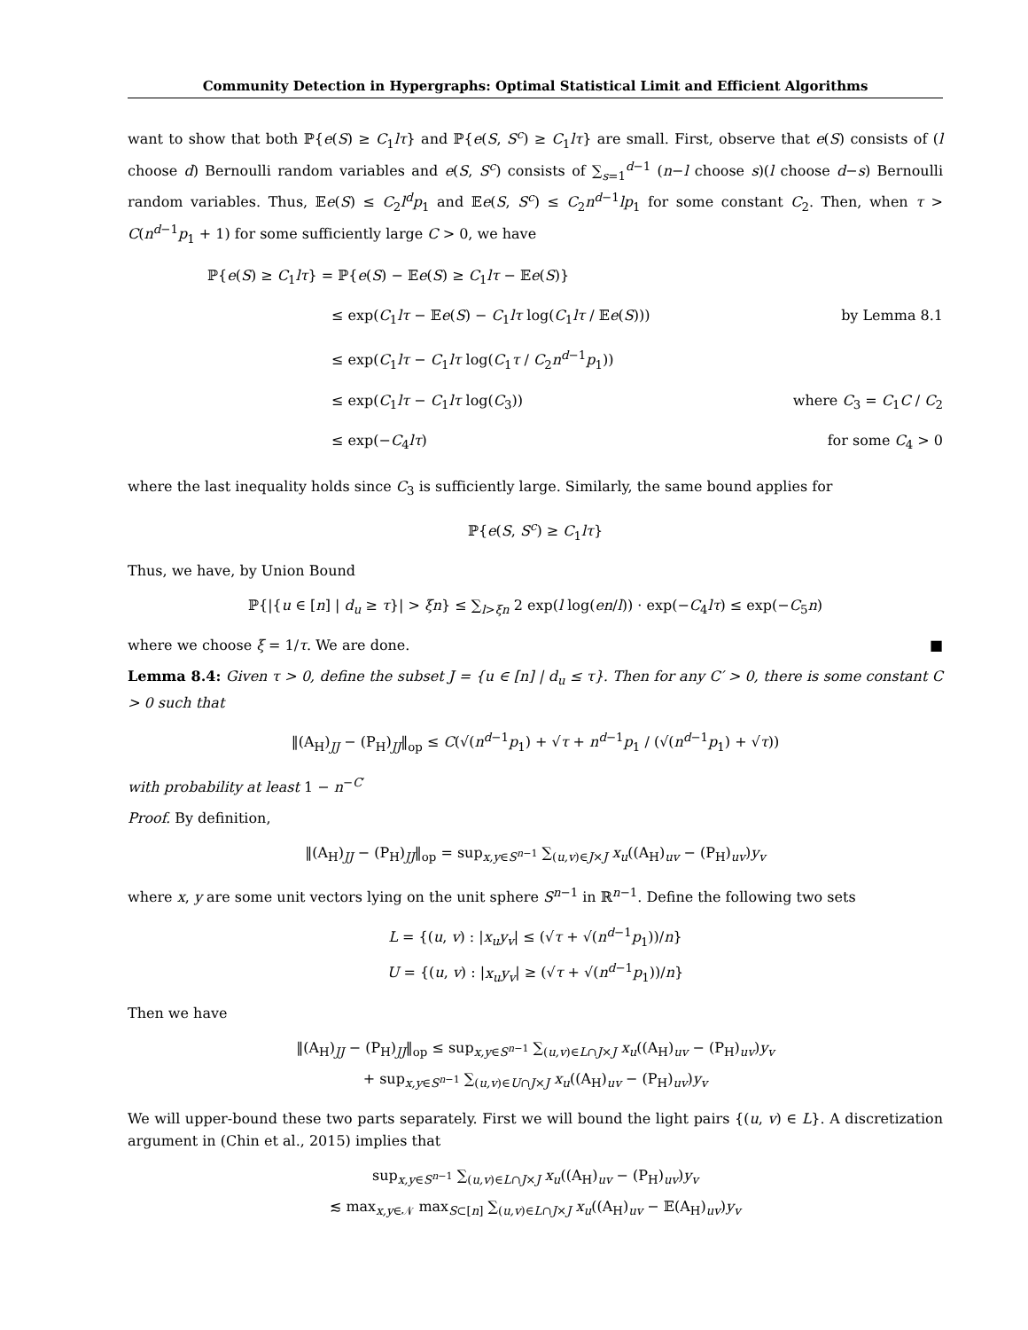Community Detection in Hypergraphs: Optimal Statistical Limit and Efficient Algorithms
want to show that both ℙ{e(S) ≥ C<sub>1</sub>lτ} and ℙ{e(S, S<sup>c</sup>) ≥ C<sub>1</sub>lτ} are small. First, observe that e(S) consists of (l choose d) Bernoulli random variables and e(S, S<sup>c</sup>) consists of ∑<sub>s=1</sub><sup>d−1</sup> (n−l choose s)(l choose d−s) Bernoulli random variables. Thus, 𝔼e(S) ≤ C<sub>2</sub>l<sup>d</sup>p<sub>1</sub> and 𝔼e(S, S<sup>c</sup>) ≤ C<sub>2</sub>n<sup>d−1</sup>lp<sub>1</sub> for some constant C<sub>2</sub>. Then, when τ > C(n<sup>d−1</sup>p<sub>1</sub> + 1) for some sufficiently large C > 0, we have
ℙ{e(S) ≥ C<sub>1</sub>lτ} = ℙ{e(S) − 𝔼e(S) ≥ C<sub>1</sub>lτ − 𝔼e(S)}
≤ exp(C<sub>1</sub>lτ − 𝔼e(S) − C<sub>1</sub>lτ log(C<sub>1</sub>lτ / 𝔼e(S))) by Lemma 8.1
≤ exp(C<sub>1</sub>lτ − C<sub>1</sub>lτ log(C<sub>1</sub>τ / C<sub>2</sub>n<sup>d−1</sup>p<sub>1</sub>))
≤ exp(C<sub>1</sub>lτ − C<sub>1</sub>lτ log(C<sub>3</sub>)) where C<sub>3</sub> = C<sub>1</sub>C / C<sub>2</sub>
≤ exp(−C<sub>4</sub>lτ) for some C<sub>4</sub> > 0
where the last inequality holds since C<sub>3</sub> is sufficiently large. Similarly, the same bound applies for
ℙ{e(S, S<sup>c</sup>) ≥ C<sub>1</sub>lτ}
Thus, we have, by Union Bound
ℙ{|{u ∈ [n] | d<sub>u</sub> ≥ τ}| > ξn} ≤ ∑<sub>l>ξn</sub> 2 exp(l log(en/l)) · exp(−C<sub>4</sub>lτ) ≤ exp(−C<sub>5</sub>n)
where we choose ξ = 1/τ. We are done. ■
Lemma 8.4: Given τ > 0, define the subset J = {u ∈ [n] | d<sub>u</sub> ≤ τ}. Then for any C′ > 0, there is some constant C > 0 such that
‖(A<sub>H</sub>)<sub>JJ</sub> − (P<sub>H</sub>)<sub>JJ</sub>‖<sub>op</sub> ≤ C(√(n<sup>d−1</sup>p<sub>1</sub>) + √τ + n<sup>d−1</sup>p<sub>1</sub> / (√(n<sup>d−1</sup>p<sub>1</sub>) + √τ))
with probability at least 1 − n<sup>−C′</sup>
Proof. By definition,
‖(A<sub>H</sub>)<sub>JJ</sub> − (P<sub>H</sub>)<sub>JJ</sub>‖<sub>op</sub> = sup<sub>x,y∈S<sup>n−1</sup></sub> ∑<sub>(u,v)∈J×J</sub> x<sub>u</sub>((A<sub>H</sub>)<sub>uv</sub> − (P<sub>H</sub>)<sub>uv</sub>)y<sub>v</sub>
where x, y are some unit vectors lying on the unit sphere S<sup>n−1</sup> in ℝ<sup>n−1</sup>. Define the following two sets
L = {(u, v) : |x<sub>u</sub>y<sub>v</sub>| ≤ (√τ + √(n<sup>d−1</sup>p<sub>1</sub>))/n}
U = {(u, v) : |x<sub>u</sub>y<sub>v</sub>| ≥ (√τ + √(n<sup>d−1</sup>p<sub>1</sub>))/n}
Then we have
‖(A<sub>H</sub>)<sub>JJ</sub> − (P<sub>H</sub>)<sub>JJ</sub>‖<sub>op</sub> ≤ sup<sub>x,y∈S<sup>n−1</sup></sub> ∑<sub>(u,v)∈L∩J×J</sub> x<sub>u</sub>((A<sub>H</sub>)<sub>uv</sub> − (P<sub>H</sub>)<sub>uv</sub>)y<sub>v</sub>
+ sup<sub>x,y∈S<sup>n−1</sup></sub> ∑<sub>(u,v)∈U∩J×J</sub> x<sub>u</sub>((A<sub>H</sub>)<sub>uv</sub> − (P<sub>H</sub>)<sub>uv</sub>)y<sub>v</sub>
We will upper-bound these two parts separately. First we will bound the light pairs {(u, v) ∈ L}. A discretization argument in (Chin et al., 2015) implies that
sup<sub>x,y∈S<sup>n−1</sup></sub> ∑<sub>(u,v)∈L∩J×J</sub> x<sub>u</sub>((A<sub>H</sub>)<sub>uv</sub> − (P<sub>H</sub>)<sub>uv</sub>)y<sub>v</sub>
≲ max<sub>x,y∈𝒩</sub> max<sub>S⊂[n]</sub> ∑<sub>(u,v)∈L∩J×J</sub> x<sub>u</sub>((A<sub>H</sub>)<sub>uv</sub> − 𝔼(A<sub>H</sub>)<sub>uv</sub>)y<sub>v</sub>